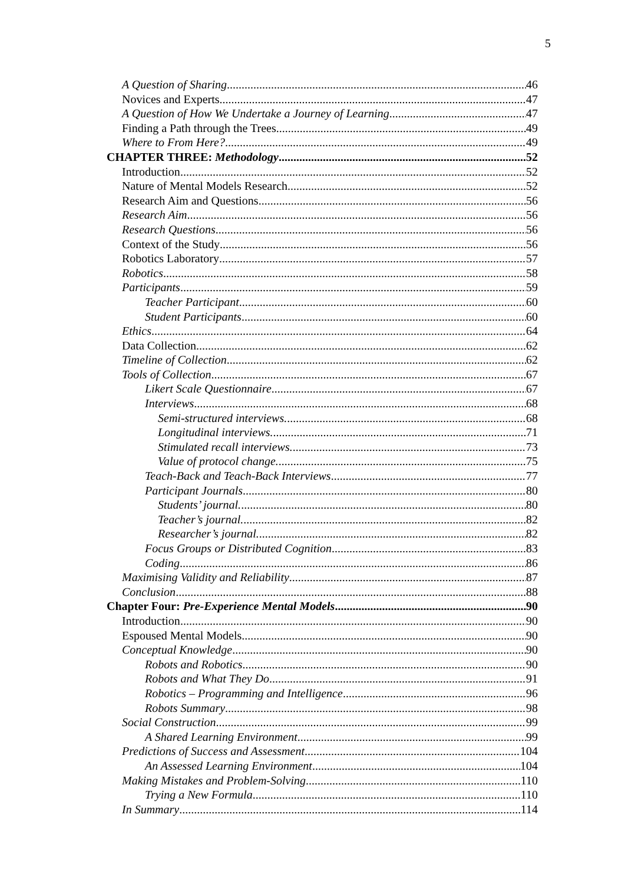5
A Question of Sharing 46
Novices and Experts 47
A Question of How We Undertake a Journey of Learning 47
Finding a Path through the Trees 49
Where to From Here? 49
CHAPTER THREE: Methodology 52
Introduction 52
Nature of Mental Models Research 52
Research Aim and Questions 56
Research Aim 56
Research Questions 56
Context of the Study 56
Robotics Laboratory 57
Robotics 58
Participants 59
Teacher Participant 60
Student Participants 60
Ethics 64
Data Collection 62
Timeline of Collection 62
Tools of Collection 67
Likert Scale Questionnaire 67
Interviews 68
Semi-structured interviews. 68
Longitudinal interviews. 71
Stimulated recall interviews. 73
Value of protocol change. 75
Teach-Back and Teach-Back Interviews 77
Participant Journals 80
Students’ journal. 80
Teacher’s journal. 82
Researcher’s journal. 82
Focus Groups or Distributed Cognition 83
Coding 86
Maximising Validity and Reliability 87
Conclusion 88
Chapter Four: Pre-Experience Mental Models 90
Introduction 90
Espoused Mental Models 90
Conceptual Knowledge 90
Robots and Robotics 90
Robots and What They Do 91
Robotics – Programming and Intelligence 96
Robots Summary 98
Social Construction 99
A Shared Learning Environment 99
Predictions of Success and Assessment 104
An Assessed Learning Environment 104
Making Mistakes and Problem-Solving 110
Trying a New Formula 110
In Summary 114